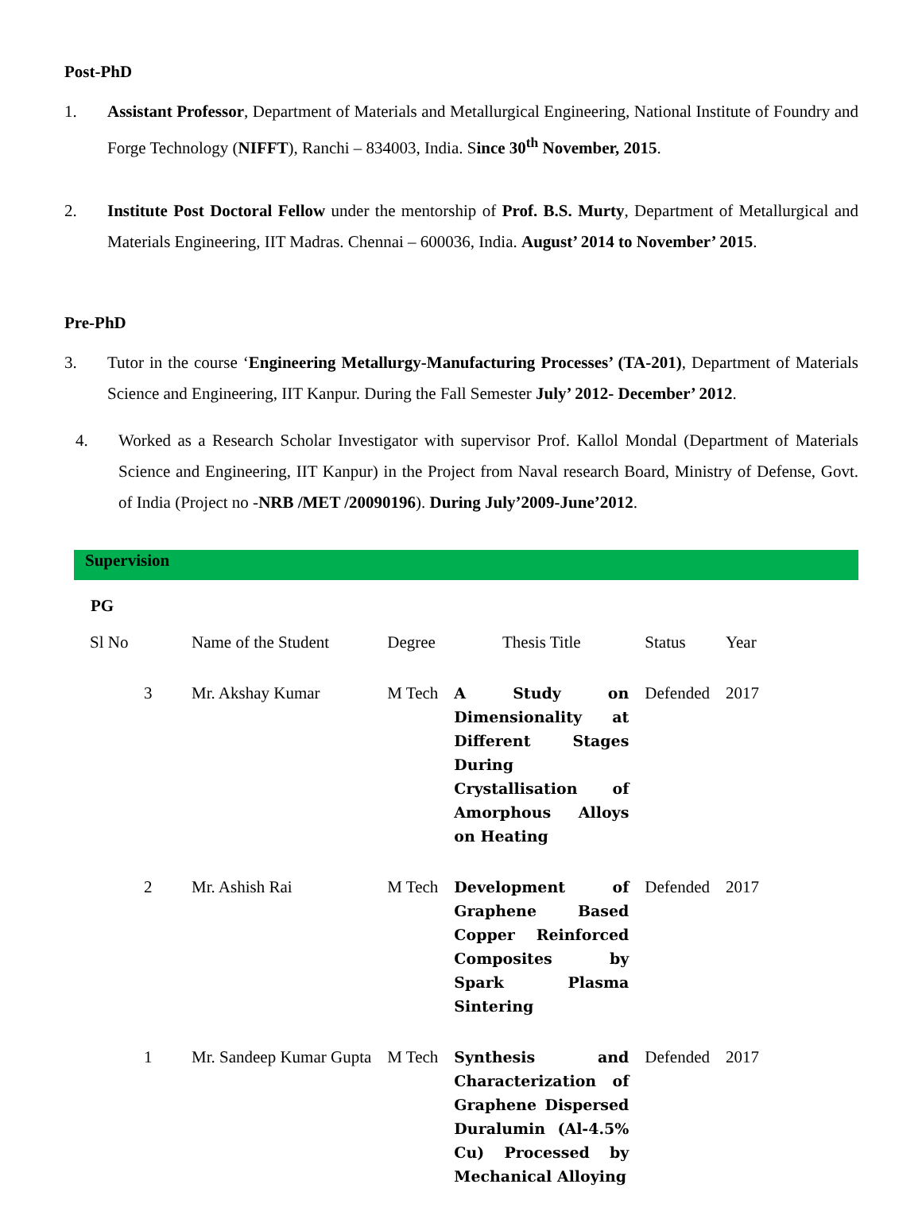Post-PhD
1. Assistant Professor, Department of Materials and Metallurgical Engineering, National Institute of Foundry and Forge Technology (NIFFT), Ranchi – 834003, India. Since 30<sup>th</sup> November, 2015.
2. Institute Post Doctoral Fellow under the mentorship of Prof. B.S. Murty, Department of Metallurgical and Materials Engineering, IIT Madras. Chennai – 600036, India. August’ 2014 to November’ 2015.
Pre-PhD
3. Tutor in the course ‘Engineering Metallurgy-Manufacturing Processes’ (TA-201), Department of Materials Science and Engineering, IIT Kanpur. During the Fall Semester July’ 2012- December’ 2012.
4. Worked as a Research Scholar Investigator with supervisor Prof. Kallol Mondal (Department of Materials Science and Engineering, IIT Kanpur) in the Project from Naval research Board, Ministry of Defense, Govt. of India (Project no -NRB /MET /20090196). During July’2009-June’2012.
Supervision
PG
| Sl No | Name of the Student | Degree | Thesis Title | Status | Year |
| --- | --- | --- | --- | --- | --- |
| 3 | Mr. Akshay Kumar | M Tech | A Study on Dimensionality at Different Stages During Crystallisation of Amorphous Alloys on Heating | Defended | 2017 |
| 2 | Mr. Ashish Rai | M Tech | Development of Graphene Based Copper Reinforced Composites by Spark Plasma Sintering | Defended | 2017 |
| 1 | Mr. Sandeep Kumar Gupta | M Tech | Synthesis and Characterization of Graphene Dispersed Duralumin (Al-4.5% Cu) Processed by Mechanical Alloying | Defended | 2017 |